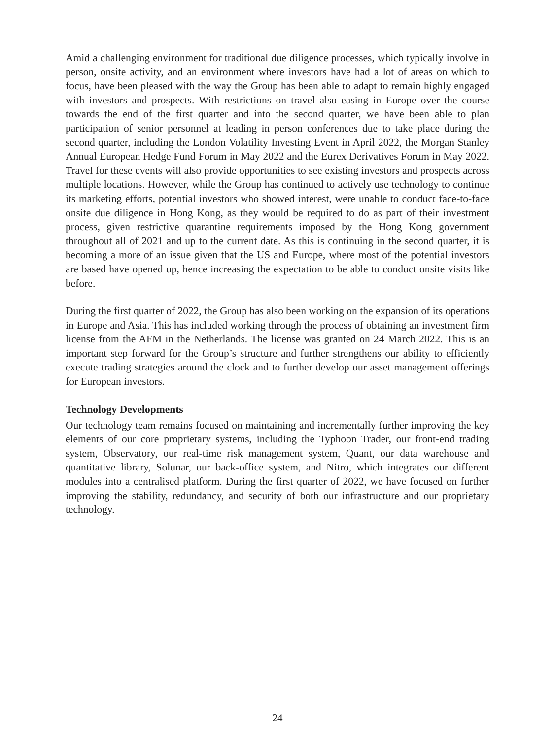Amid a challenging environment for traditional due diligence processes, which typically involve in person, onsite activity, and an environment where investors have had a lot of areas on which to focus, have been pleased with the way the Group has been able to adapt to remain highly engaged with investors and prospects. With restrictions on travel also easing in Europe over the course towards the end of the first quarter and into the second quarter, we have been able to plan participation of senior personnel at leading in person conferences due to take place during the second quarter, including the London Volatility Investing Event in April 2022, the Morgan Stanley Annual European Hedge Fund Forum in May 2022 and the Eurex Derivatives Forum in May 2022. Travel for these events will also provide opportunities to see existing investors and prospects across multiple locations. However, while the Group has continued to actively use technology to continue its marketing efforts, potential investors who showed interest, were unable to conduct face-to-face onsite due diligence in Hong Kong, as they would be required to do as part of their investment process, given restrictive quarantine requirements imposed by the Hong Kong government throughout all of 2021 and up to the current date. As this is continuing in the second quarter, it is becoming a more of an issue given that the US and Europe, where most of the potential investors are based have opened up, hence increasing the expectation to be able to conduct onsite visits like before.
During the first quarter of 2022, the Group has also been working on the expansion of its operations in Europe and Asia. This has included working through the process of obtaining an investment firm license from the AFM in the Netherlands. The license was granted on 24 March 2022. This is an important step forward for the Group’s structure and further strengthens our ability to efficiently execute trading strategies around the clock and to further develop our asset management offerings for European investors.
Technology Developments
Our technology team remains focused on maintaining and incrementally further improving the key elements of our core proprietary systems, including the Typhoon Trader, our front-end trading system, Observatory, our real-time risk management system, Quant, our data warehouse and quantitative library, Solunar, our back-office system, and Nitro, which integrates our different modules into a centralised platform. During the first quarter of 2022, we have focused on further improving the stability, redundancy, and security of both our infrastructure and our proprietary technology.
24